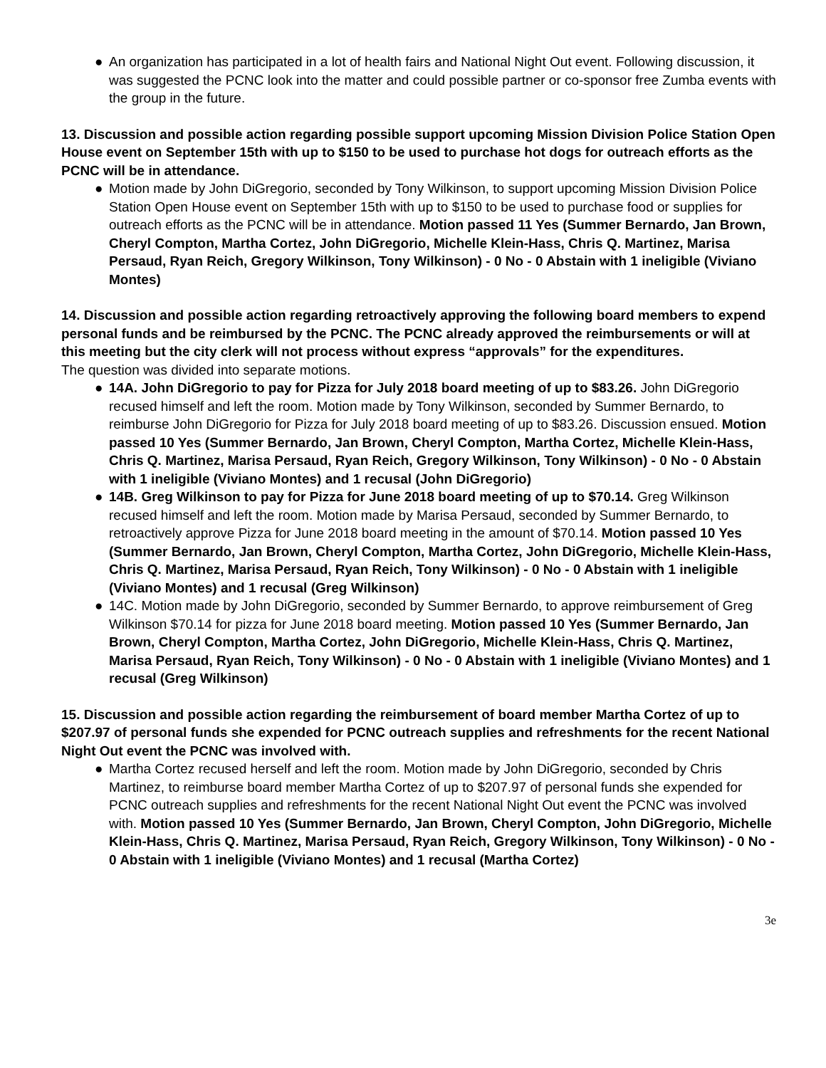● An organization has participated in a lot of health fairs and National Night Out event. Following discussion, it was suggested the PCNC look into the matter and could possible partner or co-sponsor free Zumba events with the group in the future.
13. Discussion and possible action regarding possible support upcoming Mission Division Police Station Open House event on September 15th with up to $150 to be used to purchase hot dogs for outreach efforts as the PCNC will be in attendance.
● Motion made by John DiGregorio, seconded by Tony Wilkinson, to support upcoming Mission Division Police Station Open House event on September 15th with up to $150 to be used to purchase food or supplies for outreach efforts as the PCNC will be in attendance. Motion passed 11 Yes (Summer Bernardo, Jan Brown, Cheryl Compton, Martha Cortez, John DiGregorio, Michelle Klein-Hass, Chris Q. Martinez, Marisa Persaud, Ryan Reich, Gregory Wilkinson, Tony Wilkinson) - 0 No - 0 Abstain with 1 ineligible (Viviano Montes)
14. Discussion and possible action regarding retroactively approving the following board members to expend personal funds and be reimbursed by the PCNC. The PCNC already approved the reimbursements or will at this meeting but the city clerk will not process without express “approvals” for the expenditures.
The question was divided into separate motions.
● 14A. John DiGregorio to pay for Pizza for July 2018 board meeting of up to $83.26. John DiGregorio recused himself and left the room. Motion made by Tony Wilkinson, seconded by Summer Bernardo, to reimburse John DiGregorio for Pizza for July 2018 board meeting of up to $83.26. Discussion ensued. Motion passed 10 Yes (Summer Bernardo, Jan Brown, Cheryl Compton, Martha Cortez, Michelle Klein-Hass, Chris Q. Martinez, Marisa Persaud, Ryan Reich, Gregory Wilkinson, Tony Wilkinson) - 0 No - 0 Abstain with 1 ineligible (Viviano Montes) and 1 recusal (John DiGregorio)
● 14B. Greg Wilkinson to pay for Pizza for June 2018 board meeting of up to $70.14. Greg Wilkinson recused himself and left the room. Motion made by Marisa Persaud, seconded by Summer Bernardo, to retroactively approve Pizza for June 2018 board meeting in the amount of $70.14. Motion passed 10 Yes (Summer Bernardo, Jan Brown, Cheryl Compton, Martha Cortez, John DiGregorio, Michelle Klein-Hass, Chris Q. Martinez, Marisa Persaud, Ryan Reich, Tony Wilkinson) - 0 No - 0 Abstain with 1 ineligible (Viviano Montes) and 1 recusal (Greg Wilkinson)
● 14C. Motion made by John DiGregorio, seconded by Summer Bernardo, to approve reimbursement of Greg Wilkinson $70.14 for pizza for June 2018 board meeting. Motion passed 10 Yes (Summer Bernardo, Jan Brown, Cheryl Compton, Martha Cortez, John DiGregorio, Michelle Klein-Hass, Chris Q. Martinez, Marisa Persaud, Ryan Reich, Tony Wilkinson) - 0 No - 0 Abstain with 1 ineligible (Viviano Montes) and 1 recusal (Greg Wilkinson)
15. Discussion and possible action regarding the reimbursement of board member Martha Cortez of up to $207.97 of personal funds she expended for PCNC outreach supplies and refreshments for the recent National Night Out event the PCNC was involved with.
● Martha Cortez recused herself and left the room. Motion made by John DiGregorio, seconded by Chris Martinez, to reimburse board member Martha Cortez of up to $207.97 of personal funds she expended for PCNC outreach supplies and refreshments for the recent National Night Out event the PCNC was involved with. Motion passed 10 Yes (Summer Bernardo, Jan Brown, Cheryl Compton, John DiGregorio, Michelle Klein-Hass, Chris Q. Martinez, Marisa Persaud, Ryan Reich, Gregory Wilkinson, Tony Wilkinson) - 0 No - 0 Abstain with 1 ineligible (Viviano Montes) and 1 recusal (Martha Cortez)
3e